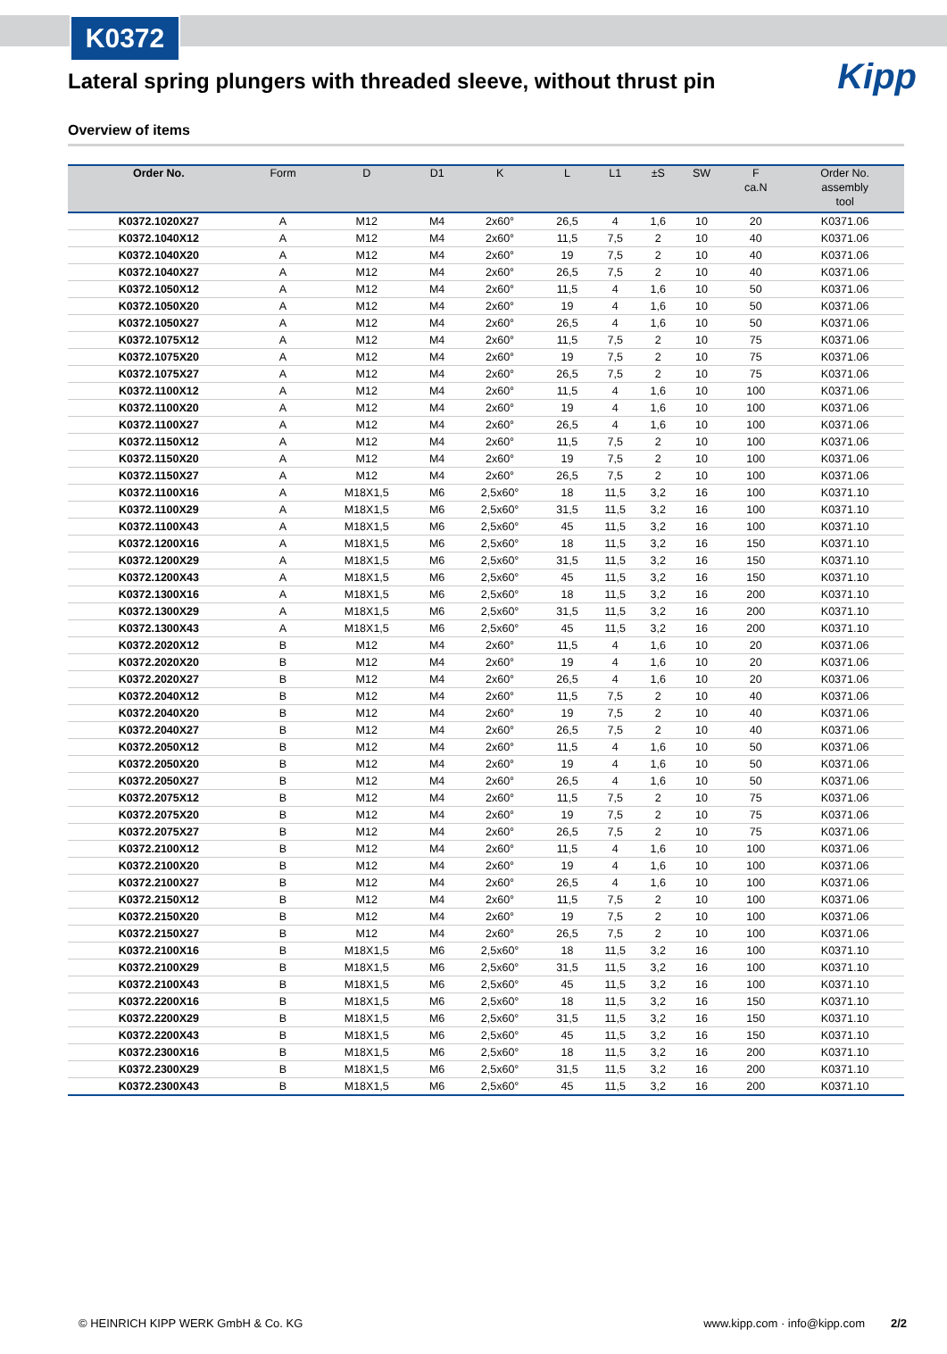K0372
Kipp
Lateral spring plungers with threaded sleeve, without thrust pin
Overview of items
| Order No. | Form | D | D1 | K | L | L1 | ±S | SW | F ca.N | Order No. assembly tool |
| --- | --- | --- | --- | --- | --- | --- | --- | --- | --- | --- |
| K0372.1020X27 | A | M12 | M4 | 2x60° | 26,5 | 4 | 1,6 | 10 | 20 | K0371.06 |
| K0372.1040X12 | A | M12 | M4 | 2x60° | 11,5 | 7,5 | 2 | 10 | 40 | K0371.06 |
| K0372.1040X20 | A | M12 | M4 | 2x60° | 19 | 7,5 | 2 | 10 | 40 | K0371.06 |
| K0372.1040X27 | A | M12 | M4 | 2x60° | 26,5 | 7,5 | 2 | 10 | 40 | K0371.06 |
| K0372.1050X12 | A | M12 | M4 | 2x60° | 11,5 | 4 | 1,6 | 10 | 50 | K0371.06 |
| K0372.1050X20 | A | M12 | M4 | 2x60° | 19 | 4 | 1,6 | 10 | 50 | K0371.06 |
| K0372.1050X27 | A | M12 | M4 | 2x60° | 26,5 | 4 | 1,6 | 10 | 50 | K0371.06 |
| K0372.1075X12 | A | M12 | M4 | 2x60° | 11,5 | 7,5 | 2 | 10 | 75 | K0371.06 |
| K0372.1075X20 | A | M12 | M4 | 2x60° | 19 | 7,5 | 2 | 10 | 75 | K0371.06 |
| K0372.1075X27 | A | M12 | M4 | 2x60° | 26,5 | 7,5 | 2 | 10 | 75 | K0371.06 |
| K0372.1100X12 | A | M12 | M4 | 2x60° | 11,5 | 4 | 1,6 | 10 | 100 | K0371.06 |
| K0372.1100X20 | A | M12 | M4 | 2x60° | 19 | 4 | 1,6 | 10 | 100 | K0371.06 |
| K0372.1100X27 | A | M12 | M4 | 2x60° | 26,5 | 4 | 1,6 | 10 | 100 | K0371.06 |
| K0372.1150X12 | A | M12 | M4 | 2x60° | 11,5 | 7,5 | 2 | 10 | 100 | K0371.06 |
| K0372.1150X20 | A | M12 | M4 | 2x60° | 19 | 7,5 | 2 | 10 | 100 | K0371.06 |
| K0372.1150X27 | A | M12 | M4 | 2x60° | 26,5 | 7,5 | 2 | 10 | 100 | K0371.06 |
| K0372.1100X16 | A | M18X1,5 | M6 | 2,5x60° | 18 | 11,5 | 3,2 | 16 | 100 | K0371.10 |
| K0372.1100X29 | A | M18X1,5 | M6 | 2,5x60° | 31,5 | 11,5 | 3,2 | 16 | 100 | K0371.10 |
| K0372.1100X43 | A | M18X1,5 | M6 | 2,5x60° | 45 | 11,5 | 3,2 | 16 | 100 | K0371.10 |
| K0372.1200X16 | A | M18X1,5 | M6 | 2,5x60° | 18 | 11,5 | 3,2 | 16 | 150 | K0371.10 |
| K0372.1200X29 | A | M18X1,5 | M6 | 2,5x60° | 31,5 | 11,5 | 3,2 | 16 | 150 | K0371.10 |
| K0372.1200X43 | A | M18X1,5 | M6 | 2,5x60° | 45 | 11,5 | 3,2 | 16 | 150 | K0371.10 |
| K0372.1300X16 | A | M18X1,5 | M6 | 2,5x60° | 18 | 11,5 | 3,2 | 16 | 200 | K0371.10 |
| K0372.1300X29 | A | M18X1,5 | M6 | 2,5x60° | 31,5 | 11,5 | 3,2 | 16 | 200 | K0371.10 |
| K0372.1300X43 | A | M18X1,5 | M6 | 2,5x60° | 45 | 11,5 | 3,2 | 16 | 200 | K0371.10 |
| K0372.2020X12 | B | M12 | M4 | 2x60° | 11,5 | 4 | 1,6 | 10 | 20 | K0371.06 |
| K0372.2020X20 | B | M12 | M4 | 2x60° | 19 | 4 | 1,6 | 10 | 20 | K0371.06 |
| K0372.2020X27 | B | M12 | M4 | 2x60° | 26,5 | 4 | 1,6 | 10 | 20 | K0371.06 |
| K0372.2040X12 | B | M12 | M4 | 2x60° | 11,5 | 7,5 | 2 | 10 | 40 | K0371.06 |
| K0372.2040X20 | B | M12 | M4 | 2x60° | 19 | 7,5 | 2 | 10 | 40 | K0371.06 |
| K0372.2040X27 | B | M12 | M4 | 2x60° | 26,5 | 7,5 | 2 | 10 | 40 | K0371.06 |
| K0372.2050X12 | B | M12 | M4 | 2x60° | 11,5 | 4 | 1,6 | 10 | 50 | K0371.06 |
| K0372.2050X20 | B | M12 | M4 | 2x60° | 19 | 4 | 1,6 | 10 | 50 | K0371.06 |
| K0372.2050X27 | B | M12 | M4 | 2x60° | 26,5 | 4 | 1,6 | 10 | 50 | K0371.06 |
| K0372.2075X12 | B | M12 | M4 | 2x60° | 11,5 | 7,5 | 2 | 10 | 75 | K0371.06 |
| K0372.2075X20 | B | M12 | M4 | 2x60° | 19 | 7,5 | 2 | 10 | 75 | K0371.06 |
| K0372.2075X27 | B | M12 | M4 | 2x60° | 26,5 | 7,5 | 2 | 10 | 75 | K0371.06 |
| K0372.2100X12 | B | M12 | M4 | 2x60° | 11,5 | 4 | 1,6 | 10 | 100 | K0371.06 |
| K0372.2100X20 | B | M12 | M4 | 2x60° | 19 | 4 | 1,6 | 10 | 100 | K0371.06 |
| K0372.2100X27 | B | M12 | M4 | 2x60° | 26,5 | 4 | 1,6 | 10 | 100 | K0371.06 |
| K0372.2150X12 | B | M12 | M4 | 2x60° | 11,5 | 7,5 | 2 | 10 | 100 | K0371.06 |
| K0372.2150X20 | B | M12 | M4 | 2x60° | 19 | 7,5 | 2 | 10 | 100 | K0371.06 |
| K0372.2150X27 | B | M12 | M4 | 2x60° | 26,5 | 7,5 | 2 | 10 | 100 | K0371.06 |
| K0372.2100X16 | B | M18X1,5 | M6 | 2,5x60° | 18 | 11,5 | 3,2 | 16 | 100 | K0371.10 |
| K0372.2100X29 | B | M18X1,5 | M6 | 2,5x60° | 31,5 | 11,5 | 3,2 | 16 | 100 | K0371.10 |
| K0372.2100X43 | B | M18X1,5 | M6 | 2,5x60° | 45 | 11,5 | 3,2 | 16 | 100 | K0371.10 |
| K0372.2200X16 | B | M18X1,5 | M6 | 2,5x60° | 18 | 11,5 | 3,2 | 16 | 150 | K0371.10 |
| K0372.2200X29 | B | M18X1,5 | M6 | 2,5x60° | 31,5 | 11,5 | 3,2 | 16 | 150 | K0371.10 |
| K0372.2200X43 | B | M18X1,5 | M6 | 2,5x60° | 45 | 11,5 | 3,2 | 16 | 150 | K0371.10 |
| K0372.2300X16 | B | M18X1,5 | M6 | 2,5x60° | 18 | 11,5 | 3,2 | 16 | 200 | K0371.10 |
| K0372.2300X29 | B | M18X1,5 | M6 | 2,5x60° | 31,5 | 11,5 | 3,2 | 16 | 200 | K0371.10 |
| K0372.2300X43 | B | M18X1,5 | M6 | 2,5x60° | 45 | 11,5 | 3,2 | 16 | 200 | K0371.10 |
© HEINRICH KIPP WERK GmbH & Co. KG www.kipp.com · info@kipp.com 2/2